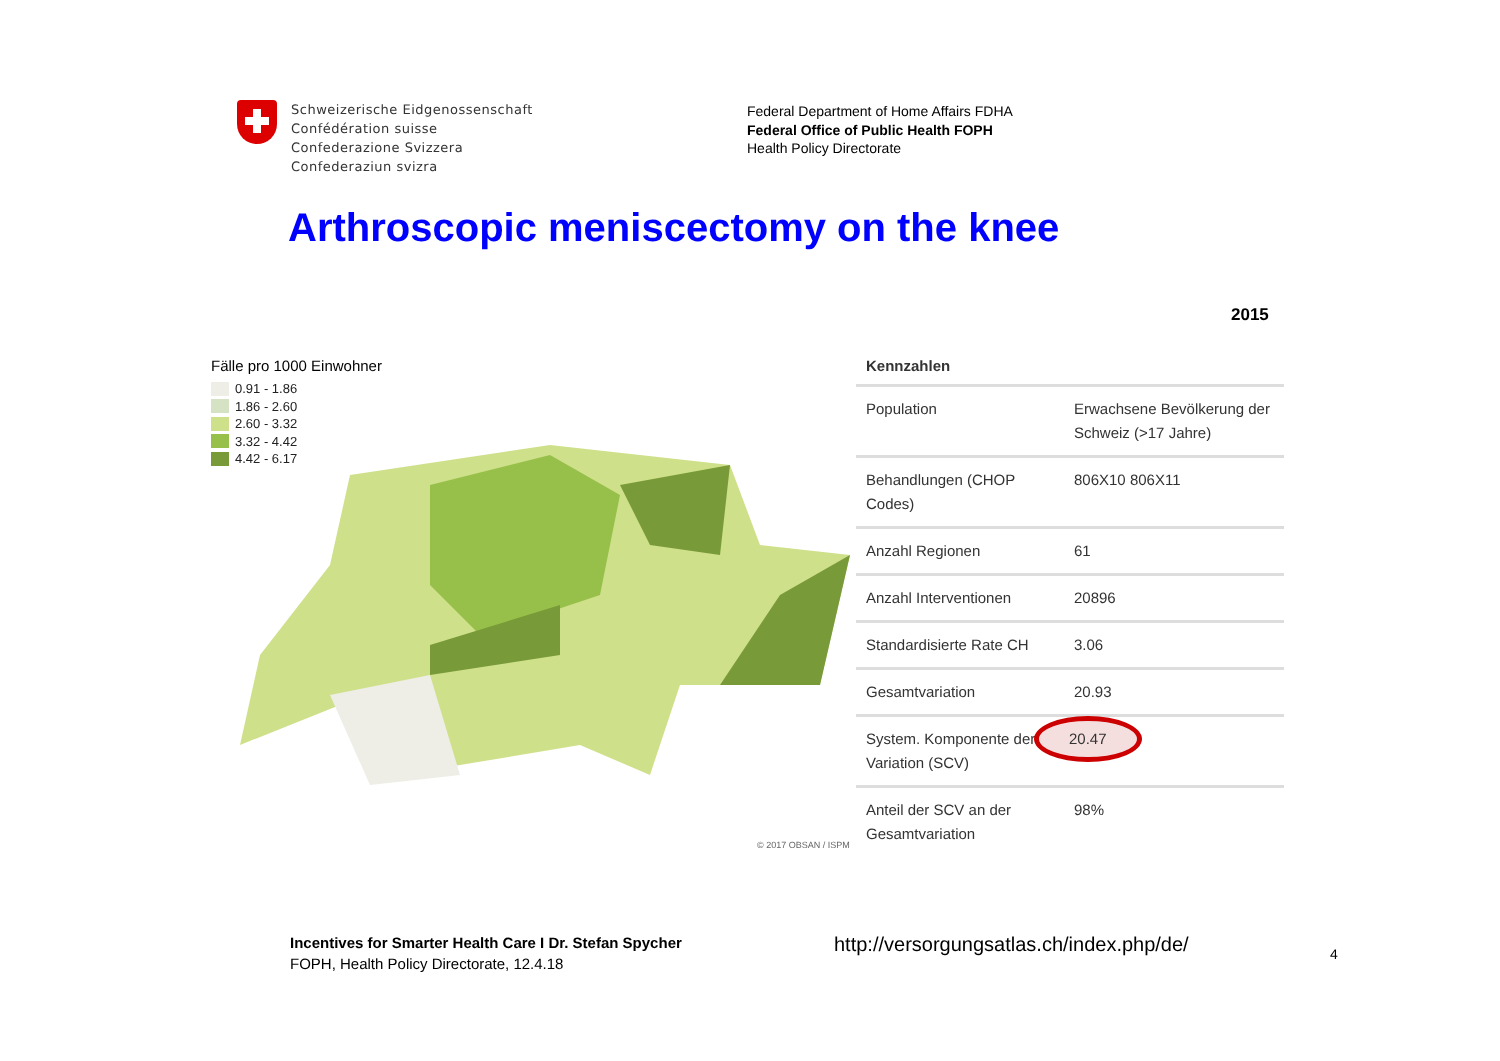Schweizerische Eidgenossenschaft
Confédération suisse
Confederazione Svizzera
Confederaziun svizra
Federal Department of Home Affairs FDHA
Federal Office of Public Health FOPH
Health Policy Directorate
Arthroscopic meniscectomy on the knee
2015
Fälle pro 1000 Einwohner
0.91 - 1.86
1.86 - 2.60
2.60 - 3.32
3.32 - 4.42
4.42 - 6.17
| Kennzahlen | |
| --- | --- |
| Population | Erwachsene Bevölkerung der Schweiz (>17 Jahre) |
| Behandlungen (CHOP Codes) | 806X10 806X11 |
| Anzahl Regionen | 61 |
| Anzahl Interventionen | 20896 |
| Standardisierte Rate CH | 3.06 |
| Gesamtvariation | 20.93 |
| System. Komponente der Variation (SCV) | 20.47 |
| Anteil der SCV an der Gesamtvariation | 98% |
© 2017 OBSAN / ISPM
Incentives for Smarter Health Care I Dr. Stefan Spycher
FOPH, Health Policy Directorate, 12.4.18
http://versorgungsatlas.ch/index.php/de/
4